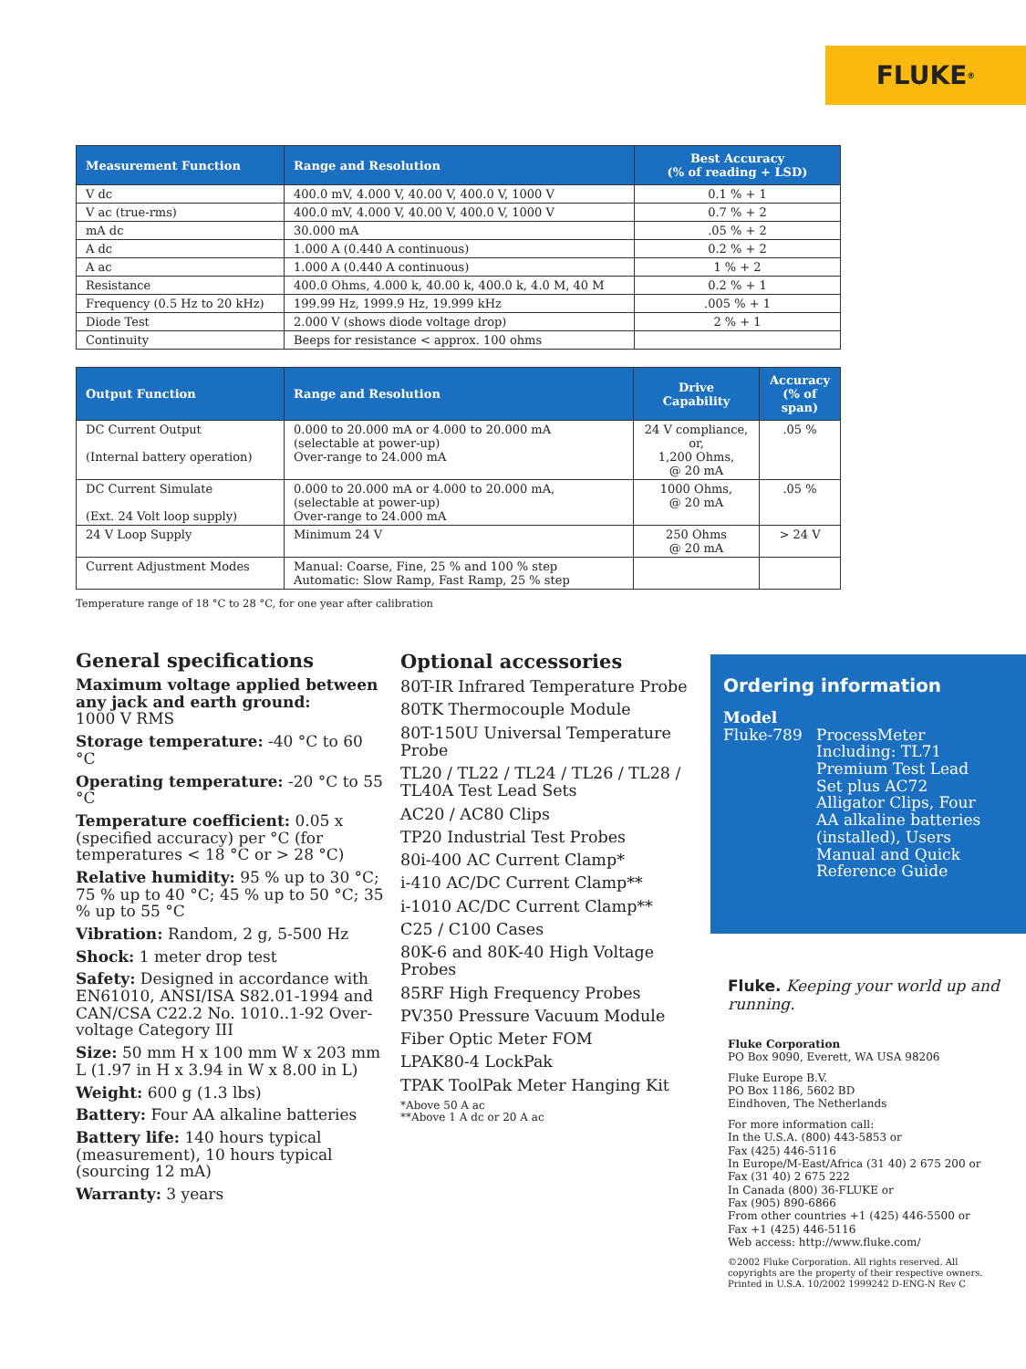FLUKE ®
| Measurement Function | Range and Resolution | Best Accuracy (% of reading + LSD) |
| --- | --- | --- |
| V dc | 400.0 mV, 4.000 V, 40.00 V, 400.0 V, 1000 V | 0.1 % + 1 |
| V ac (true-rms) | 400.0 mV, 4.000 V, 40.00 V, 400.0 V, 1000 V | 0.7 % + 2 |
| mA dc | 30.000 mA | .05 % + 2 |
| A dc | 1.000 A (0.440 A continuous) | 0.2 % + 2 |
| A ac | 1.000 A (0.440 A continuous) | 1 % + 2 |
| Resistance | 400.0 Ohms, 4.000 k, 40.00 k, 400.0 k, 4.0 M, 40 M | 0.2 % + 1 |
| Frequency (0.5 Hz to 20 kHz) | 199.99 Hz, 1999.9 Hz, 19.999 kHz | .005 % + 1 |
| Diode Test | 2.000 V (shows diode voltage drop) | 2 % + 1 |
| Continuity | Beeps for resistance < approx. 100 ohms | |
| Output Function | Range and Resolution | Drive Capability | Accuracy (% of span) |
| --- | --- | --- | --- |
| DC Current Output (Internal battery operation) | 0.000 to 20.000 mA or 4.000 to 20.000 mA (selectable at power-up) Over-range to 24.000 mA | 24 V compliance, or, 1,200 Ohms, @ 20 mA | .05 % |
| DC Current Simulate (Ext. 24 Volt loop supply) | 0.000 to 20.000 mA or 4.000 to 20.000 mA, (selectable at power-up) Over-range to 24.000 mA | 1000 Ohms, @ 20 mA | .05 % |
| 24 V Loop Supply | Minimum 24 V | 250 Ohms @ 20 mA | > 24 V |
| Current Adjustment Modes | Manual: Coarse, Fine, 25 % and 100 % step Automatic: Slow Ramp, Fast Ramp, 25 % step | | |
Temperature range of 18 °C to 28 °C, for one year after calibration
General specifications
Maximum voltage applied between any jack and earth ground:
1000 V RMS
Storage temperature: -40 °C to 60 °C
Operating temperature: -20 °C to 55 °C
Temperature coefficient: 0.05 x (specified accuracy) per °C (for temperatures < 18 °C or > 28 °C)
Relative humidity: 95 % up to 30 °C; 75 % up to 40 °C; 45 % up to 50 °C; 35 % up to 55 °C
Vibration: Random, 2 g, 5-500 Hz
Shock: 1 meter drop test
Safety: Designed in accordance with EN61010, ANSI/ISA S82.01-1994 and CAN/CSA C22.2 No. 1010..1-92 Over-voltage Category III
Size: 50 mm H x 100 mm W x 203 mm L (1.97 in H x 3.94 in W x 8.00 in L)
Weight: 600 g (1.3 lbs)
Battery: Four AA alkaline batteries
Battery life: 140 hours typical (measurement), 10 hours typical (sourcing 12 mA)
Warranty: 3 years
Optional accessories
80T-IR Infrared Temperature Probe
80TK Thermocouple Module
80T-150U Universal Temperature Probe
TL20 / TL22 / TL24 / TL26 / TL28 / TL40A Test Lead Sets
AC20 / AC80 Clips
TP20 Industrial Test Probes
80i-400 AC Current Clamp*
i-410 AC/DC Current Clamp**
i-1010 AC/DC Current Clamp**
C25 / C100 Cases
80K-6 and 80K-40 High Voltage Probes
85RF High Frequency Probes
PV350 Pressure Vacuum Module
Fiber Optic Meter FOM
LPAK80-4 LockPak
TPAK ToolPak Meter Hanging Kit
*Above 50 A ac
**Above 1 A dc or 20 A ac
Ordering information
Model
Fluke-789 ProcessMeter Including: TL71 Premium Test Lead Set plus AC72 Alligator Clips, Four AA alkaline batteries (installed), Users Manual and Quick Reference Guide
Fluke. Keeping your world up and running.
Fluke Corporation
PO Box 9090, Everett, WA USA 98206
Fluke Europe B.V.
PO Box 1186, 5602 BD
Eindhoven, The Netherlands
For more information call:
In the U.S.A. (800) 443-5853 or
Fax (425) 446-5116
In Europe/M-East/Africa (31 40) 2 675 200 or
Fax (31 40) 2 675 222
In Canada (800) 36-FLUKE or
Fax (905) 890-6866
From other countries +1 (425) 446-5500 or
Fax +1 (425) 446-5116
Web access: http://www.fluke.com/
©2002 Fluke Corporation. All rights reserved. All copyrights are the property of their respective owners. Printed in U.S.A. 10/2002 1999242 D-ENG-N Rev C